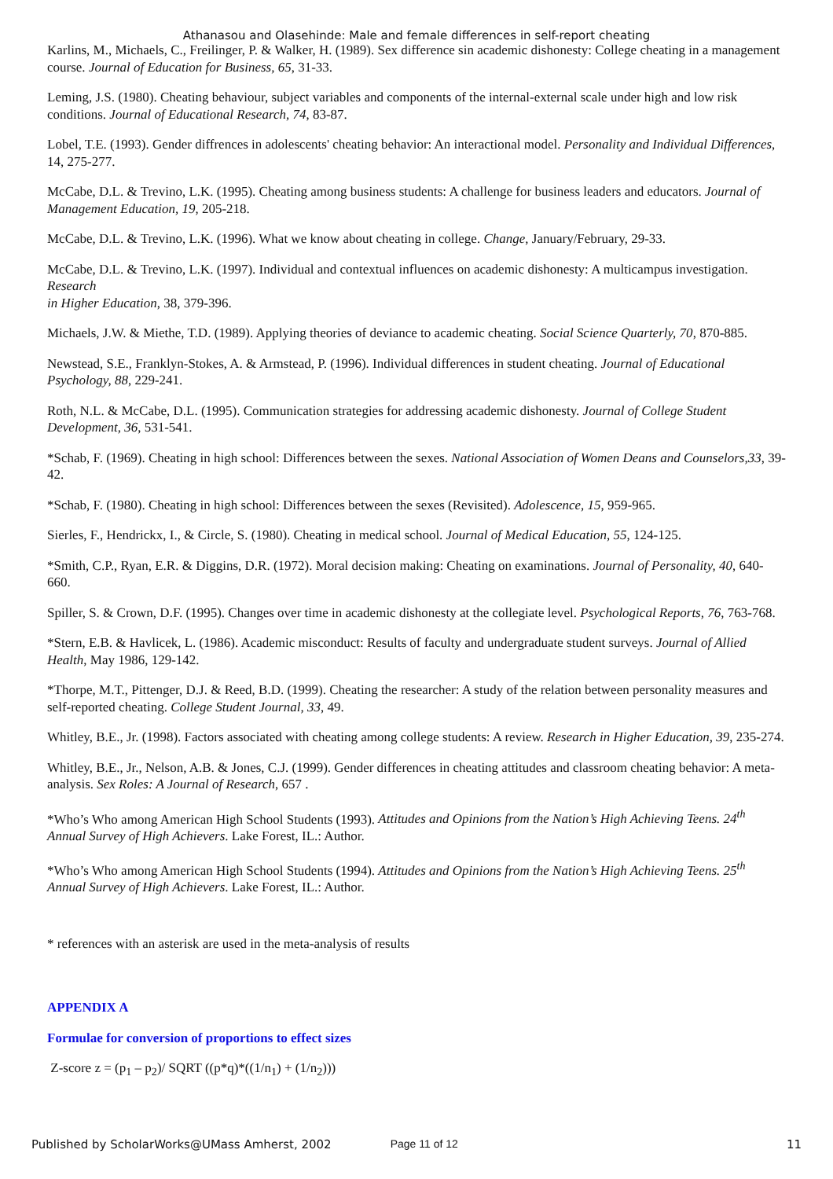Athanasou and Olasehinde: Male and female differences in self-report cheating
Karlins, M., Michaels, C., Freilinger, P. & Walker, H. (1989). Sex difference sin academic dishonesty: College cheating in a management course. Journal of Education for Business, 65, 31-33.
Leming, J.S. (1980). Cheating behaviour, subject variables and components of the internal-external scale under high and low risk conditions. Journal of Educational Research, 74, 83-87.
Lobel, T.E. (1993). Gender diffrences in adolescents' cheating behavior: An interactional model. Personality and Individual Differences, 14, 275-277.
McCabe, D.L. & Trevino, L.K. (1995). Cheating among business students: A challenge for business leaders and educators. Journal of Management Education, 19, 205-218.
McCabe, D.L. & Trevino, L.K. (1996). What we know about cheating in college. Change, January/February, 29-33.
McCabe, D.L. & Trevino, L.K. (1997). Individual and contextual influences on academic dishonesty: A multicampus investigation. Research
in Higher Education, 38, 379-396.
Michaels, J.W. & Miethe, T.D. (1989). Applying theories of deviance to academic cheating. Social Science Quarterly, 70, 870-885.
Newstead, S.E., Franklyn-Stokes, A. & Armstead, P. (1996). Individual differences in student cheating. Journal of Educational Psychology, 88, 229-241.
Roth, N.L. & McCabe, D.L. (1995). Communication strategies for addressing academic dishonesty. Journal of College Student Development, 36, 531-541.
*Schab, F. (1969). Cheating in high school: Differences between the sexes. National Association of Women Deans and Counselors,33, 39-42.
*Schab, F. (1980). Cheating in high school: Differences between the sexes (Revisited). Adolescence, 15, 959-965.
Sierles, F., Hendrickx, I., & Circle, S. (1980). Cheating in medical school. Journal of Medical Education, 55, 124-125.
*Smith, C.P., Ryan, E.R. & Diggins, D.R. (1972). Moral decision making: Cheating on examinations. Journal of Personality, 40, 640-660.
Spiller, S. & Crown, D.F. (1995). Changes over time in academic dishonesty at the collegiate level. Psychological Reports, 76, 763-768.
*Stern, E.B. & Havlicek, L. (1986). Academic misconduct: Results of faculty and undergraduate student surveys. Journal of Allied Health, May 1986, 129-142.
*Thorpe, M.T., Pittenger, D.J. & Reed, B.D. (1999). Cheating the researcher: A study of the relation between personality measures and self-reported cheating. College Student Journal, 33, 49.
Whitley, B.E., Jr. (1998). Factors associated with cheating among college students: A review. Research in Higher Education, 39, 235-274.
Whitley, B.E., Jr., Nelson, A.B. & Jones, C.J. (1999). Gender differences in cheating attitudes and classroom cheating behavior: A meta-analysis. Sex Roles: A Journal of Research, 657 .
*Who’s Who among American High School Students (1993). Attitudes and Opinions from the Nation’s High Achieving Teens. 24<sup>th</sup> Annual Survey of High Achievers. Lake Forest, IL.: Author.
*Who’s Who among American High School Students (1994). Attitudes and Opinions from the Nation’s High Achieving Teens. 25<sup>th</sup> Annual Survey of High Achievers. Lake Forest, IL.: Author.
* references with an asterisk are used in the meta-analysis of results
APPENDIX A
Formulae for conversion of proportions to effect sizes
Z-score z = (p<sub>1</sub> – p<sub>2</sub>)/ SQRT ((p*q)*((1/n<sub>1</sub>) + (1/n<sub>2</sub>)))
Published by ScholarWorks@UMass Amherst, 2002 Page 11 of 12 11